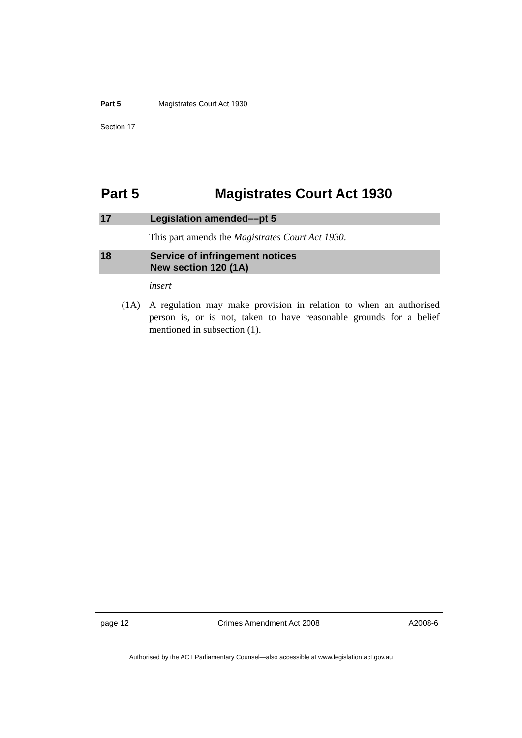Part 5 Magistrates Court Act 1930
Section 17
Part 5 Magistrates Court Act 1930
17 Legislation amended––pt 5
This part amends the Magistrates Court Act 1930.
18 Service of infringement notices
New section 120 (1A)
insert
(1A) A regulation may make provision in relation to when an authorised person is, or is not, taken to have reasonable grounds for a belief mentioned in subsection (1).
page 12 Crimes Amendment Act 2008 A2008-6
Authorised by the ACT Parliamentary Counsel—also accessible at www.legislation.act.gov.au